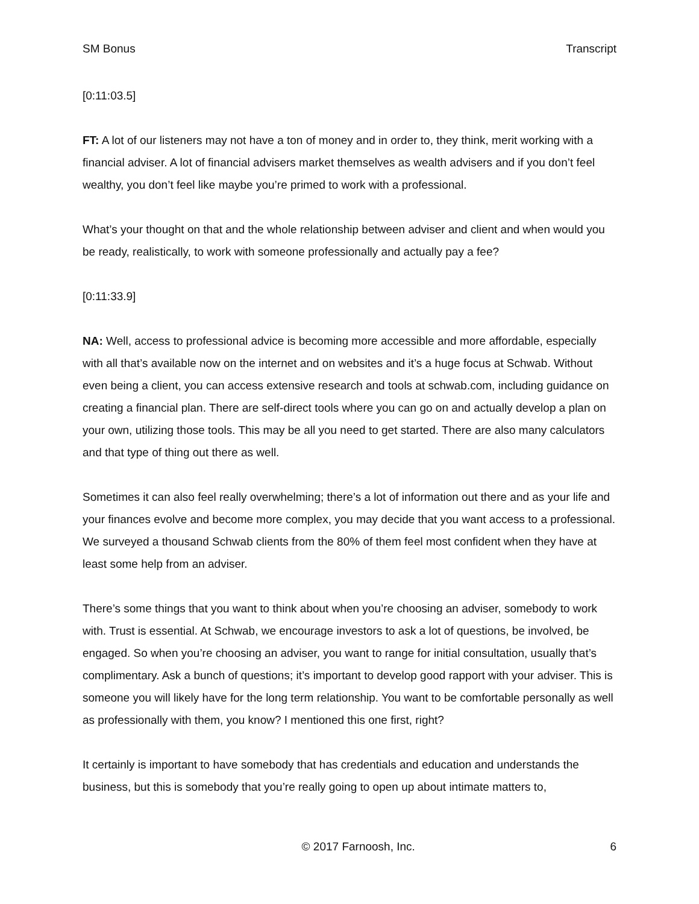SM Bonus Transcript
[0:11:03.5]
FT: A lot of our listeners may not have a ton of money and in order to, they think, merit working with a financial adviser. A lot of financial advisers market themselves as wealth advisers and if you don’t feel wealthy, you don’t feel like maybe you’re primed to work with a professional.
What’s your thought on that and the whole relationship between adviser and client and when would you be ready, realistically, to work with someone professionally and actually pay a fee?
[0:11:33.9]
NA: Well, access to professional advice is becoming more accessible and more affordable, especially with all that’s available now on the internet and on websites and it’s a huge focus at Schwab. Without even being a client, you can access extensive research and tools at schwab.com, including guidance on creating a financial plan. There are self-direct tools where you can go on and actually develop a plan on your own, utilizing those tools. This may be all you need to get started. There are also many calculators and that type of thing out there as well.
Sometimes it can also feel really overwhelming; there’s a lot of information out there and as your life and your finances evolve and become more complex, you may decide that you want access to a professional. We surveyed a thousand Schwab clients from the 80% of them feel most confident when they have at least some help from an adviser.
There’s some things that you want to think about when you’re choosing an adviser, somebody to work with. Trust is essential. At Schwab, we encourage investors to ask a lot of questions, be involved, be engaged. So when you’re choosing an adviser, you want to range for initial consultation, usually that’s complimentary. Ask a bunch of questions; it’s important to develop good rapport with your adviser. This is someone you will likely have for the long term relationship. You want to be comfortable personally as well as professionally with them, you know? I mentioned this one first, right?
It certainly is important to have somebody that has credentials and education and understands the business, but this is somebody that you’re really going to open up about intimate matters to,
© 2017 Farnoosh, Inc. 6